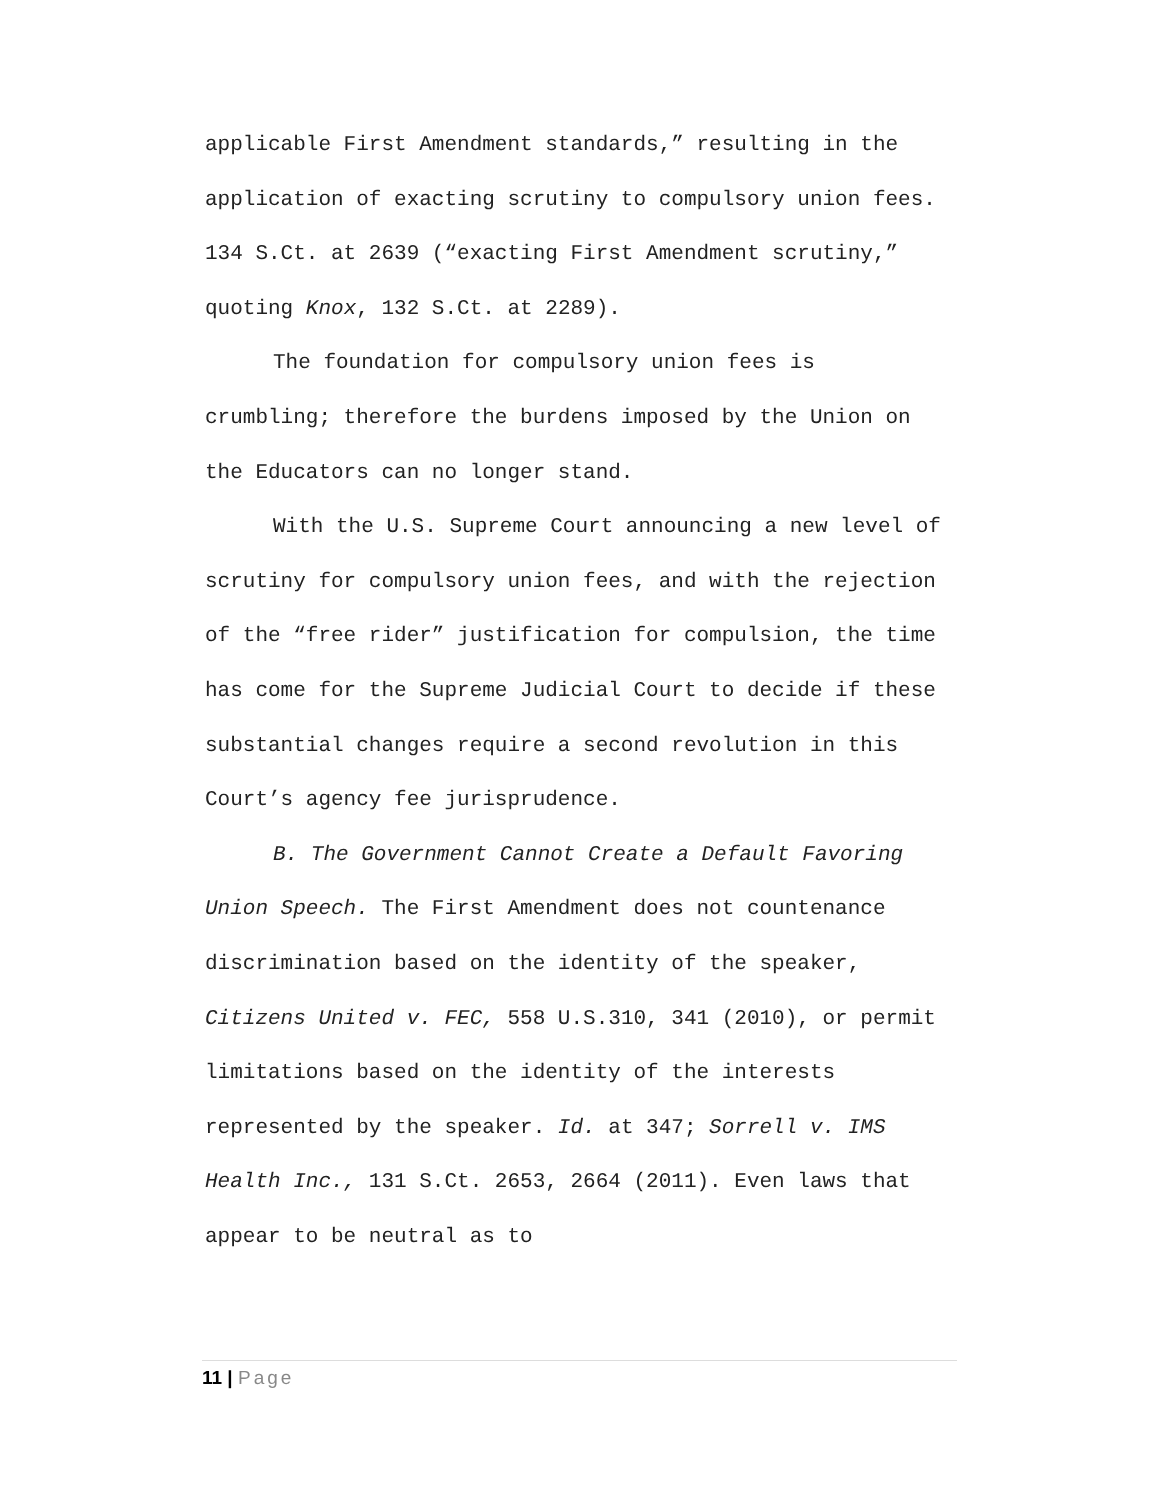applicable First Amendment standards,” resulting in the application of exacting scrutiny to compulsory union fees. 134 S.Ct. at 2639 (“exacting First Amendment scrutiny,” quoting Knox, 132 S.Ct. at 2289).
The foundation for compulsory union fees is crumbling; therefore the burdens imposed by the Union on the Educators can no longer stand.
With the U.S. Supreme Court announcing a new level of scrutiny for compulsory union fees, and with the rejection of the “free rider” justification for compulsion, the time has come for the Supreme Judicial Court to decide if these substantial changes require a second revolution in this Court’s agency fee jurisprudence.
B. The Government Cannot Create a Default Favoring Union Speech. The First Amendment does not countenance discrimination based on the identity of the speaker, Citizens United v. FEC, 558 U.S.310, 341 (2010), or permit limitations based on the identity of the interests represented by the speaker. Id. at 347; Sorrell v. IMS Health Inc., 131 S.Ct. 2653, 2664 (2011). Even laws that appear to be neutral as to
11 | Page